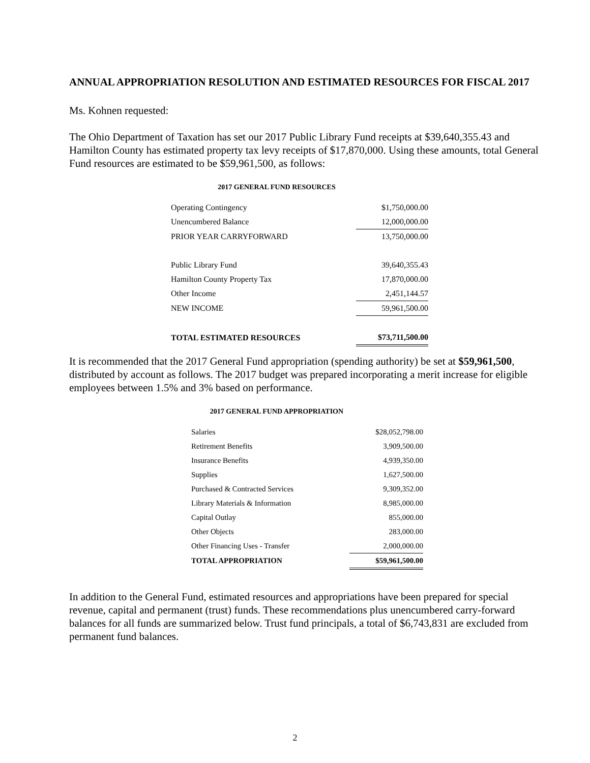ANNUAL APPROPRIATION RESOLUTION AND ESTIMATED RESOURCES FOR FISCAL 2017
Ms. Kohnen requested:
The Ohio Department of Taxation has set our 2017 Public Library Fund receipts at $39,640,355.43 and Hamilton County has estimated property tax levy receipts of $17,870,000. Using these amounts, total General Fund resources are estimated to be $59,961,500, as follows:
2017 GENERAL FUND RESOURCES
| Operating Contingency | $1,750,000.00 |
| Unencumbered Balance | 12,000,000.00 |
| PRIOR YEAR CARRYFORWARD | 13,750,000.00 |
| Public Library Fund | 39,640,355.43 |
| Hamilton County Property Tax | 17,870,000.00 |
| Other Income | 2,451,144.57 |
| NEW INCOME | 59,961,500.00 |
| TOTAL ESTIMATED RESOURCES | $73,711,500.00 |
It is recommended that the 2017 General Fund appropriation (spending authority) be set at $59,961,500, distributed by account as follows. The 2017 budget was prepared incorporating a merit increase for eligible employees between 1.5% and 3% based on performance.
2017 GENERAL FUND APPROPRIATION
| Salaries | $28,052,798.00 |
| Retirement Benefits | 3,909,500.00 |
| Insurance Benefits | 4,939,350.00 |
| Supplies | 1,627,500.00 |
| Purchased & Contracted Services | 9,309,352.00 |
| Library Materials & Information | 8,985,000.00 |
| Capital Outlay | 855,000.00 |
| Other Objects | 283,000.00 |
| Other Financing Uses - Transfer | 2,000,000.00 |
| TOTAL APPROPRIATION | $59,961,500.00 |
In addition to the General Fund, estimated resources and appropriations have been prepared for special revenue, capital and permanent (trust) funds. These recommendations plus unencumbered carry-forward balances for all funds are summarized below. Trust fund principals, a total of $6,743,831 are excluded from permanent fund balances.
2